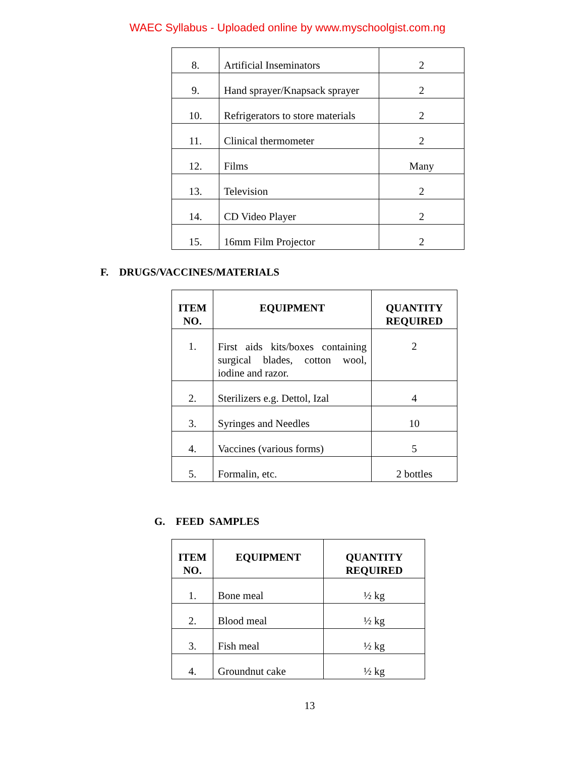WAEC Syllabus - Uploaded online by www.myschoolgist.com.ng
| 8. | Artificial Inseminators | 2 |
| 9. | Hand sprayer/Knapsack sprayer | 2 |
| 10. | Refrigerators to store materials | 2 |
| 11. | Clinical thermometer | 2 |
| 12. | Films | Many |
| 13. | Television | 2 |
| 14. | CD Video Player | 2 |
| 15. | 16mm Film Projector | 2 |
F. DRUGS/VACCINES/MATERIALS
| ITEM NO. | EQUIPMENT | QUANTITY REQUIRED |
| --- | --- | --- |
| 1. | First aids kits/boxes containing surgical blades, cotton wool, iodine and razor. | 2 |
| 2. | Sterilizers e.g. Dettol, Izal | 4 |
| 3. | Syringes and Needles | 10 |
| 4. | Vaccines (various forms) | 5 |
| 5. | Formalin, etc. | 2 bottles |
G. FEED SAMPLES
| ITEM NO. | EQUIPMENT | QUANTITY REQUIRED |
| --- | --- | --- |
| 1. | Bone meal | ½ kg |
| 2. | Blood meal | ½ kg |
| 3. | Fish meal | ½ kg |
| 4. | Groundnut cake | ½ kg |
13